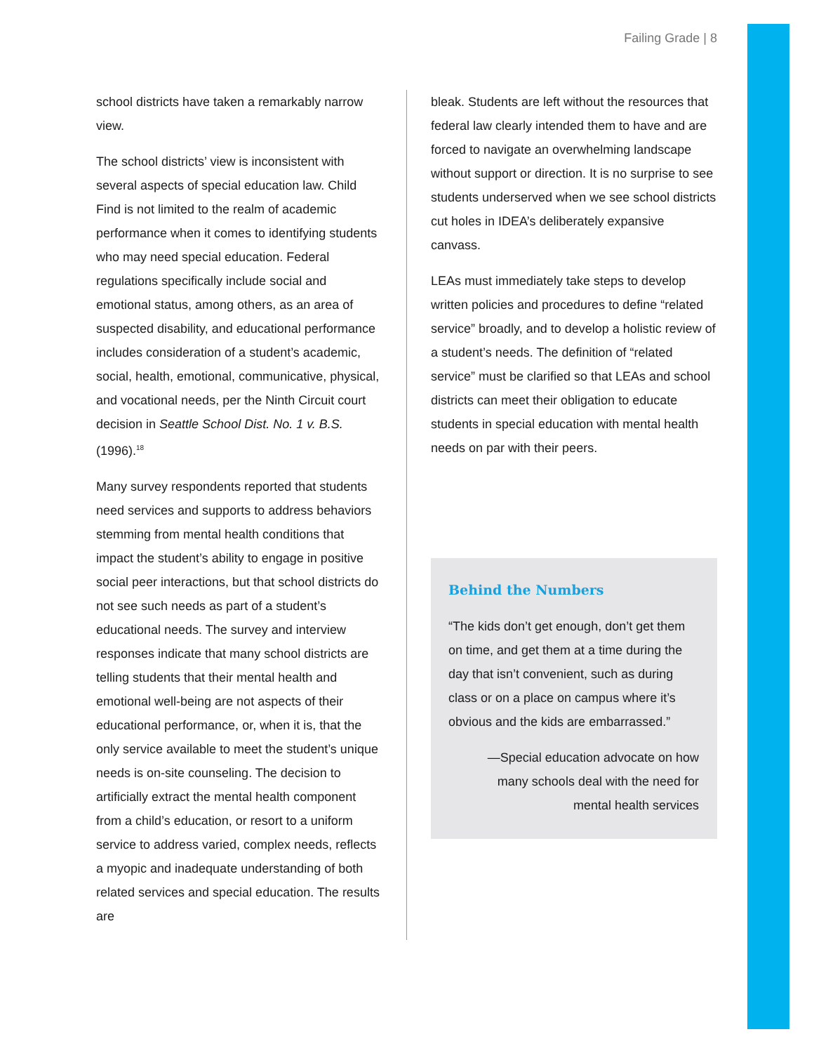Failing Grade | 8
school districts have taken a remarkably narrow view.
The school districts’ view is inconsistent with several aspects of special education law. Child Find is not limited to the realm of academic performance when it comes to identifying students who may need special education. Federal regulations specifically include social and emotional status, among others, as an area of suspected disability, and educational performance includes consideration of a student’s academic, social, health, emotional, communicative, physical, and vocational needs, per the Ninth Circuit court decision in Seattle School Dist. No. 1 v. B.S. (1996).<sup>18</sup>
Many survey respondents reported that students need services and supports to address behaviors stemming from mental health conditions that impact the student’s ability to engage in positive social peer interactions, but that school districts do not see such needs as part of a student’s educational needs. The survey and interview responses indicate that many school districts are telling students that their mental health and emotional well-being are not aspects of their educational performance, or, when it is, that the only service available to meet the student’s unique needs is on-site counseling. The decision to artificially extract the mental health component from a child’s education, or resort to a uniform service to address varied, complex needs, reflects a myopic and inadequate understanding of both related services and special education. The results are
bleak. Students are left without the resources that federal law clearly intended them to have and are forced to navigate an overwhelming landscape without support or direction. It is no surprise to see students underserved when we see school districts cut holes in IDEA’s deliberately expansive canvass.
LEAs must immediately take steps to develop written policies and procedures to define “related service” broadly, and to develop a holistic review of a student’s needs. The definition of “related service” must be clarified so that LEAs and school districts can meet their obligation to educate students in special education with mental health needs on par with their peers.
Behind the Numbers
“The kids don’t get enough, don’t get them on time, and get them at a time during the day that isn’t convenient, such as during class or on a place on campus where it’s obvious and the kids are embarrassed.”
—Special education advocate on how many schools deal with the need for mental health services